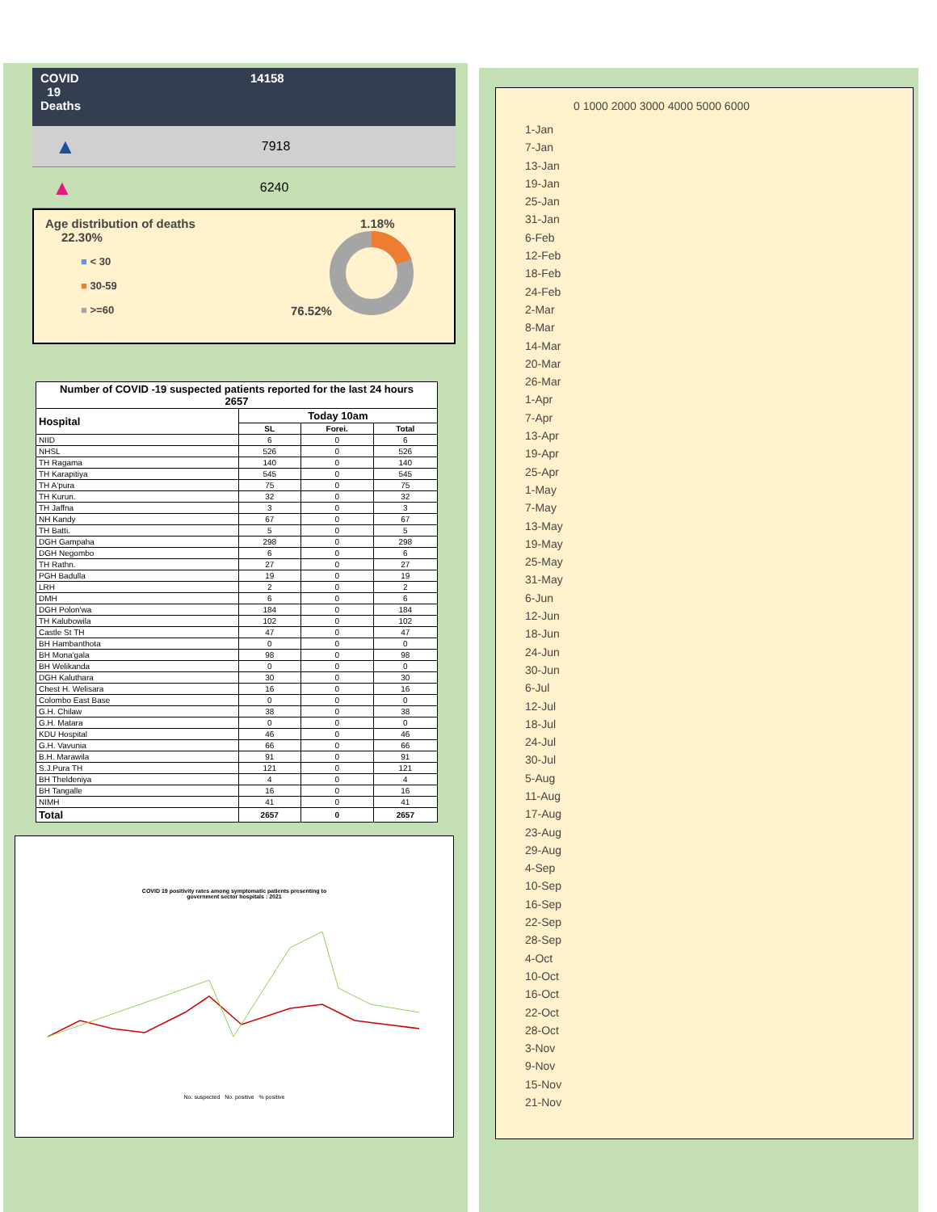COVID
19
Deaths
14158
▲ 7918
▲ 6240
Age distribution of deaths 1.18% 22.30%
■ < 30
■ 30-59
■ >=60
76.52%
| Number of COVID -19 suspected patients reported for the last 24 hours 2657 | | | |
| --- | --- | --- | --- |
| Hospital | Today 10am | | |
| | SL | Forei. | Total |
| NIID | 6 | 0 | 6 |
| NHSL | 526 | 0 | 526 |
| TH Ragama | 140 | 0 | 140 |
| TH Karapitiya | 545 | 0 | 545 |
| TH A'pura | 75 | 0 | 75 |
| TH Kurun. | 32 | 0 | 32 |
| TH Jaffna | 3 | 0 | 3 |
| NH Kandy | 67 | 0 | 67 |
| TH Batti. | 5 | 0 | 5 |
| DGH Gampaha | 298 | 0 | 298 |
| DGH Negombo | 6 | 0 | 6 |
| TH Rathn. | 27 | 0 | 27 |
| PGH Badulla | 19 | 0 | 19 |
| LRH | 2 | 0 | 2 |
| DMH | 6 | 0 | 6 |
| DGH Polon'wa | 184 | 0 | 184 |
| TH Kalubowila | 102 | 0 | 102 |
| Castle St TH | 47 | 0 | 47 |
| BH Hambanthota | 0 | 0 | 0 |
| BH Mona'gala | 98 | 0 | 98 |
| BH Welikanda | 0 | 0 | 0 |
| DGH Kaluthara | 30 | 0 | 30 |
| Chest H. Welisara | 16 | 0 | 16 |
| Colombo East Base | 0 | 0 | 0 |
| G.H. Chilaw | 38 | 0 | 38 |
| G.H. Matara | 0 | 0 | 0 |
| KDU Hospital | 46 | 0 | 46 |
| G.H. Vavunia | 66 | 0 | 66 |
| B.H. Marawila | 91 | 0 | 91 |
| S.J.Pura TH | 121 | 0 | 121 |
| BH Theldeniya | 4 | 0 | 4 |
| BH Tangalle | 16 | 0 | 16 |
| NIMH | 41 | 0 | 41 |
| Total | 2657 | 0 | 2657 |
COVID 19 positivity rates among symptomatic patients presenting to
government sector hospitals : 2021
No. suspected No. positive % positive
0 1000 2000 3000 4000 5000 6000
1-Jan
7-Jan
13-Jan
19-Jan
25-Jan
31-Jan
6-Feb
12-Feb
18-Feb
24-Feb
2-Mar
8-Mar
14-Mar
20-Mar
26-Mar
1-Apr
7-Apr
13-Apr
19-Apr
25-Apr
1-May
7-May
13-May
19-May
25-May
31-May
6-Jun
12-Jun
18-Jun
24-Jun
30-Jun
6-Jul
12-Jul
18-Jul
24-Jul
30-Jul
5-Aug
11-Aug
17-Aug
23-Aug
29-Aug
4-Sep
10-Sep
16-Sep
22-Sep
28-Sep
4-Oct
10-Oct
16-Oct
22-Oct
28-Oct
3-Nov
9-Nov
15-Nov
21-Nov